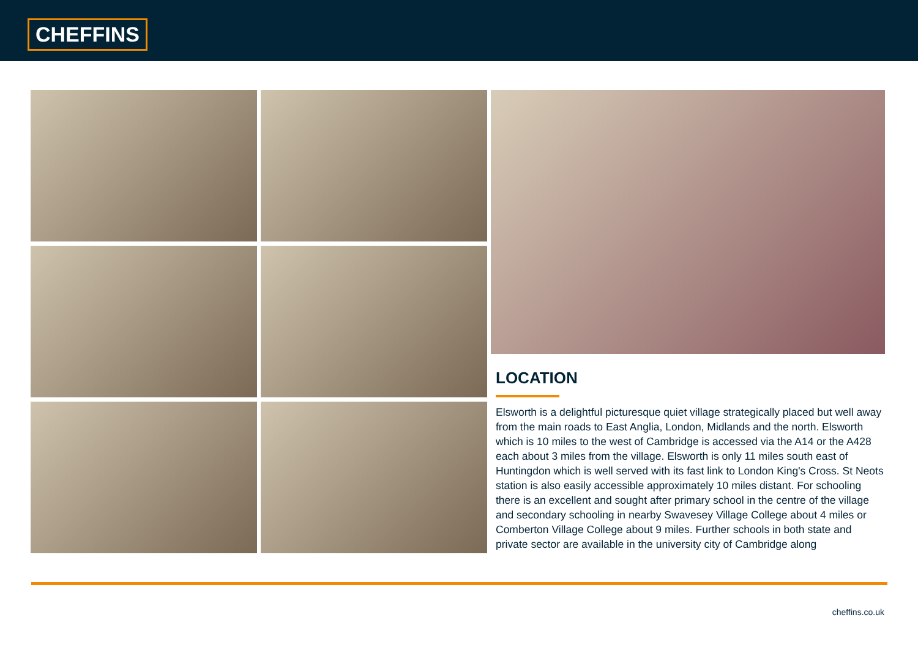CHEFFINS
LOCATION
Elsworth is a delightful picturesque quiet village strategically placed but well away from the main roads to East Anglia, London, Midlands and the north. Elsworth which is 10 miles to the west of Cambridge is accessed via the A14 or the A428 each about 3 miles from the village. Elsworth is only 11 miles south east of Huntingdon which is well served with its fast link to London King's Cross. St Neots station is also easily accessible approximately 10 miles distant. For schooling there is an excellent and sought after primary school in the centre of the village and secondary schooling in nearby Swavesey Village College about 4 miles or Comberton Village College about 9 miles. Further schools in both state and private sector are available in the university city of Cambridge along
cheffins.co.uk